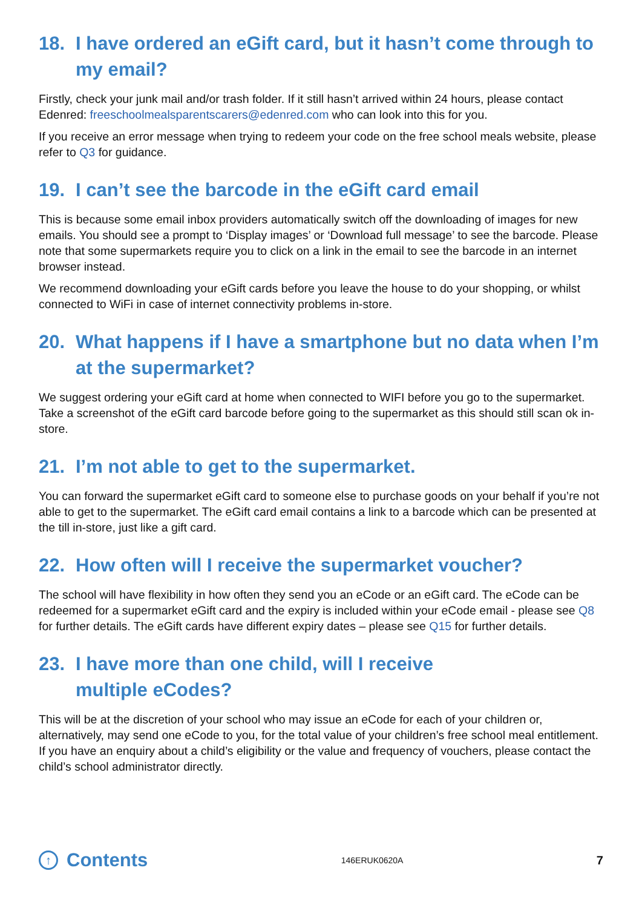18. I have ordered an eGift card, but it hasn’t come through to my email?
Firstly, check your junk mail and/or trash folder. If it still hasn’t arrived within 24 hours, please contact Edenred: freeschoolmealsparentscarers@edenred.com who can look into this for you.
If you receive an error message when trying to redeem your code on the free school meals website, please refer to Q3 for guidance.
19. I can’t see the barcode in the eGift card email
This is because some email inbox providers automatically switch off the downloading of images for new emails. You should see a prompt to ‘Display images’ or ‘Download full message’ to see the barcode. Please note that some supermarkets require you to click on a link in the email to see the barcode in an internet browser instead.
We recommend downloading your eGift cards before you leave the house to do your shopping, or whilst connected to WiFi in case of internet connectivity problems in-store.
20. What happens if I have a smartphone but no data when I’m at the supermarket?
We suggest ordering your eGift card at home when connected to WIFI before you go to the supermarket. Take a screenshot of the eGift card barcode before going to the supermarket as this should still scan ok in-store.
21. I’m not able to get to the supermarket.
You can forward the supermarket eGift card to someone else to purchase goods on your behalf if you’re not able to get to the supermarket. The eGift card email contains a link to a barcode which can be presented at the till in-store, just like a gift card.
22. How often will I receive the supermarket voucher?
The school will have flexibility in how often they send you an eCode or an eGift card. The eCode can be redeemed for a supermarket eGift card and the expiry is included within your eCode email - please see Q8 for further details. The eGift cards have different expiry dates – please see Q15 for further details.
23. I have more than one child, will I receive
multiple eCodes?
This will be at the discretion of your school who may issue an eCode for each of your children or, alternatively, may send one eCode to you, for the total value of your children’s free school meal entitlement. If you have an enquiry about a child’s eligibility or the value and frequency of vouchers, please contact the child’s school administrator directly.
↑ Contents 146ERUK0620A 7